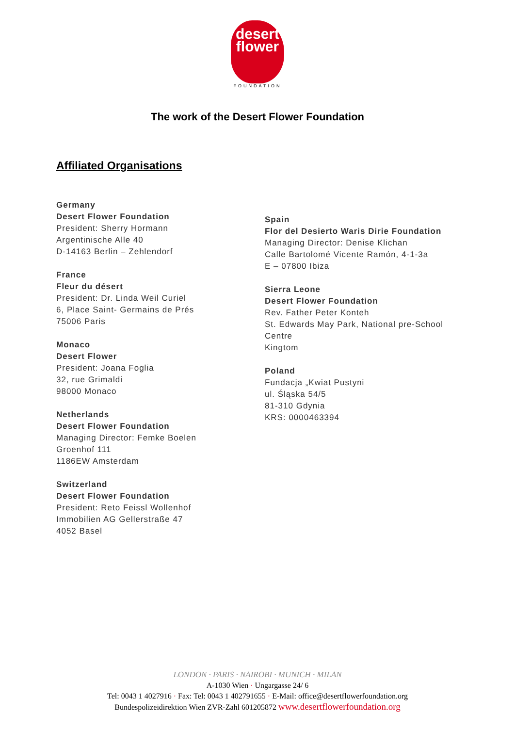desert
flower
FOUNDATION
The work of the Desert Flower Foundation
Affiliated Organisations
Germany
Desert Flower Foundation
President: Sherry Hormann
Argentinische Alle 40
D-14163 Berlin – Zehlendorf
France
Fleur du désert
President: Dr. Linda Weil Curiel
6, Place Saint- Germains de Prés
75006 Paris
Monaco
Desert Flower
President: Joana Foglia
32, rue Grimaldi
98000 Monaco
Netherlands
Desert Flower Foundation
Managing Director: Femke Boelen
Groenhof 111
1186EW Amsterdam
Switzerland
Desert Flower Foundation
President: Reto Feissl Wollenhof
Immobilien AG Gellerstraße 47
4052 Basel
Spain
Flor del Desierto Waris Dirie Foundation
Managing Director: Denise Klichan
Calle Bartolomé Vicente Ramón, 4-1-3a
E – 07800 Ibiza
Sierra Leone
Desert Flower Foundation
Rev. Father Peter Konteh
St. Edwards May Park, National pre-School Centre
Kingtom
Poland
Fundacja „Kwiat Pustyni
ul. Śląska 54/5
81-310 Gdynia
KRS: 0000463394
LONDON · PARIS · NAIROBI · MUNICH · MILAN
A-1030 Wien · Ungargasse 24/ 6
Tel: 0043 1 4027916 · Fax: Tel: 0043 1 402791655 · E-Mail: office@desertflowerfoundation.org
Bundespolizeidirektion Wien ZVR-Zahl 601205872 www.desertflowerfoundation.org